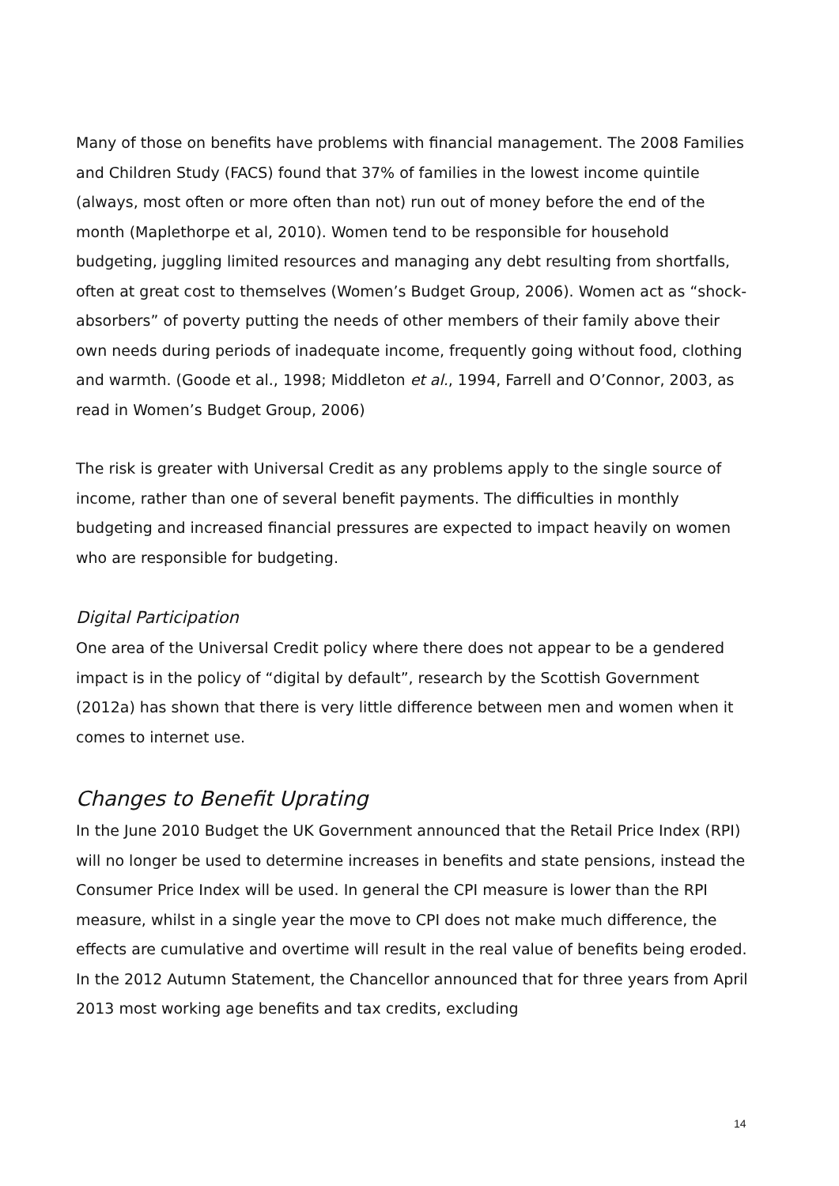Many of those on benefits have problems with financial management. The 2008 Families and Children Study (FACS) found that 37% of families in the lowest income quintile (always, most often or more often than not) run out of money before the end of the month (Maplethorpe et al, 2010). Women tend to be responsible for household budgeting, juggling limited resources and managing any debt resulting from shortfalls, often at great cost to themselves (Women’s Budget Group, 2006). Women act as “shock-absorbers” of poverty putting the needs of other members of their family above their own needs during periods of inadequate income, frequently going without food, clothing and warmth. (Goode et al., 1998; Middleton et al., 1994, Farrell and O’Connor, 2003, as read in Women’s Budget Group, 2006)
The risk is greater with Universal Credit as any problems apply to the single source of income, rather than one of several benefit payments. The difficulties in monthly budgeting and increased financial pressures are expected to impact heavily on women who are responsible for budgeting.
Digital Participation
One area of the Universal Credit policy where there does not appear to be a gendered impact is in the policy of “digital by default”, research by the Scottish Government (2012a) has shown that there is very little difference between men and women when it comes to internet use.
Changes to Benefit Uprating
In the June 2010 Budget the UK Government announced that the Retail Price Index (RPI) will no longer be used to determine increases in benefits and state pensions, instead the Consumer Price Index will be used. In general the CPI measure is lower than the RPI measure, whilst in a single year the move to CPI does not make much difference, the effects are cumulative and overtime will result in the real value of benefits being eroded. In the 2012 Autumn Statement, the Chancellor announced that for three years from April 2013 most working age benefits and tax credits, excluding
14